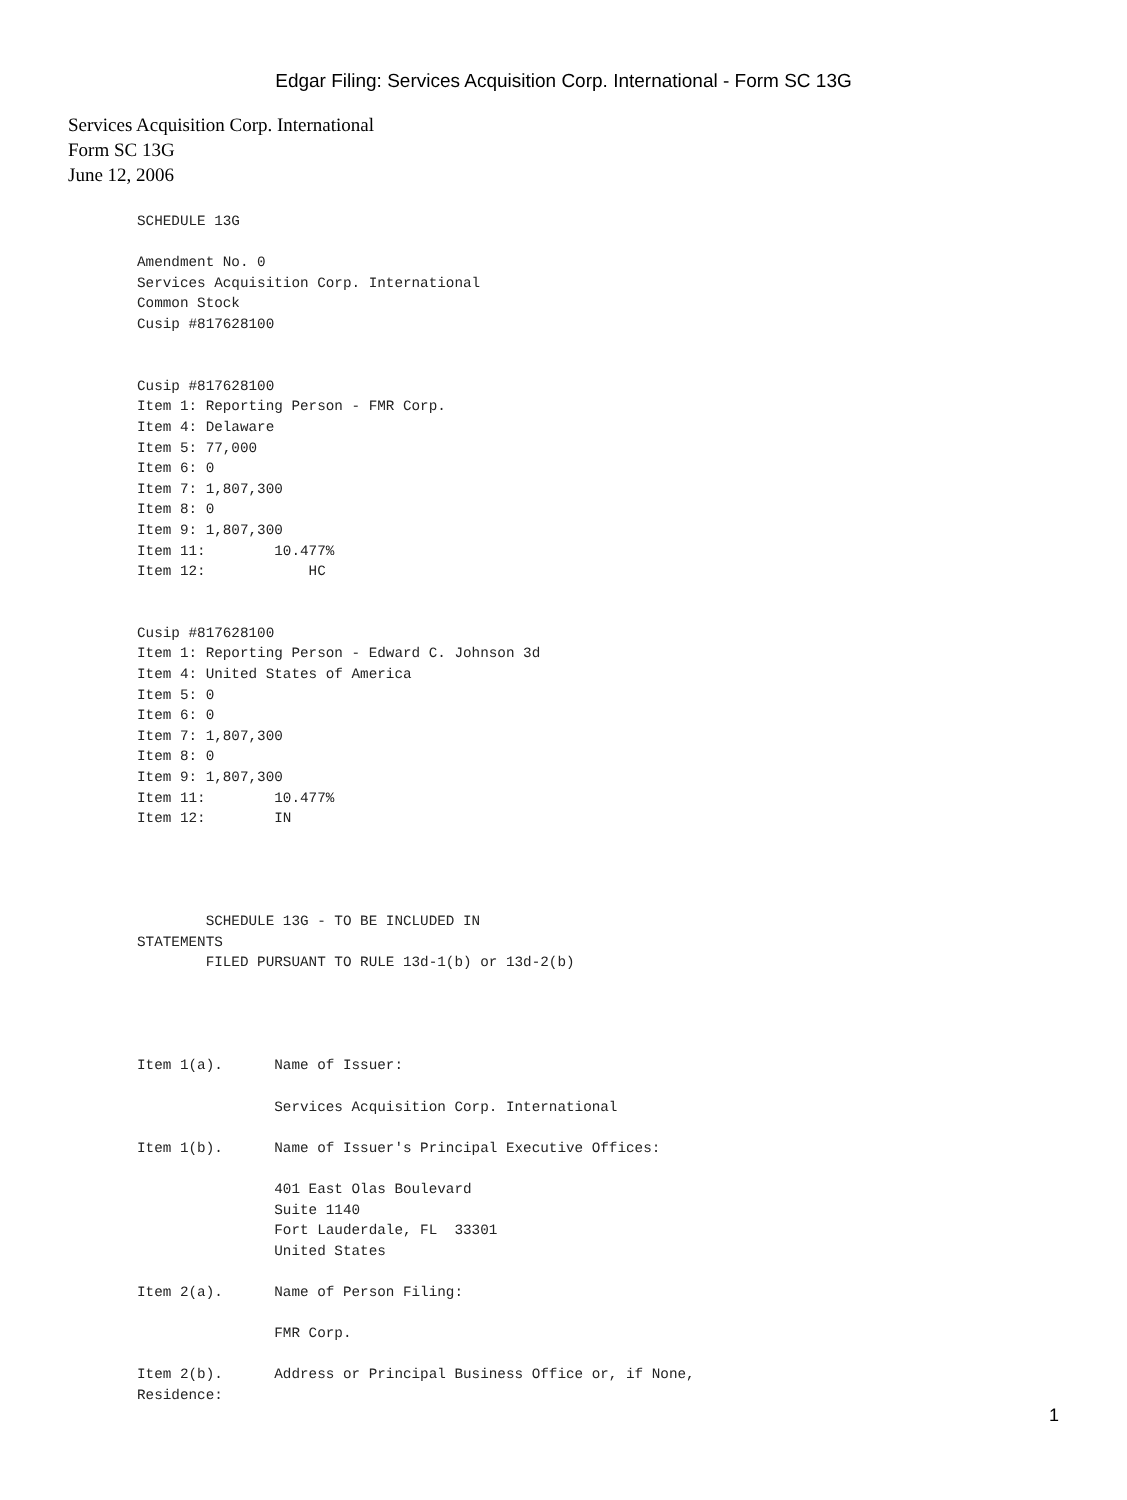Edgar Filing: Services Acquisition Corp. International - Form SC 13G
Services Acquisition Corp. International
Form SC 13G
June 12, 2006
SCHEDULE 13G

Amendment No. 0
Services Acquisition Corp. International
Common Stock
Cusip #817628100


Cusip #817628100
Item 1: Reporting Person - FMR Corp.
Item 4: Delaware
Item 5: 77,000
Item 6: 0
Item 7: 1,807,300
Item 8: 0
Item 9: 1,807,300
Item 11:        10.477%
Item 12:            HC


Cusip #817628100
Item 1: Reporting Person - Edward C. Johnson 3d
Item 4: United States of America
Item 5: 0
Item 6: 0
Item 7: 1,807,300
Item 8: 0
Item 9: 1,807,300
Item 11:        10.477%
Item 12:        IN




        SCHEDULE 13G - TO BE INCLUDED IN
STATEMENTS
        FILED PURSUANT TO RULE 13d-1(b) or 13d-2(b)




Item 1(a).      Name of Issuer:

                Services Acquisition Corp. International

Item 1(b).      Name of Issuer's Principal Executive Offices:

                401 East Olas Boulevard
                Suite 1140
                Fort Lauderdale, FL  33301
                United States

Item 2(a).      Name of Person Filing:

                FMR Corp.

Item 2(b).      Address or Principal Business Office or, if None,
Residence:
1